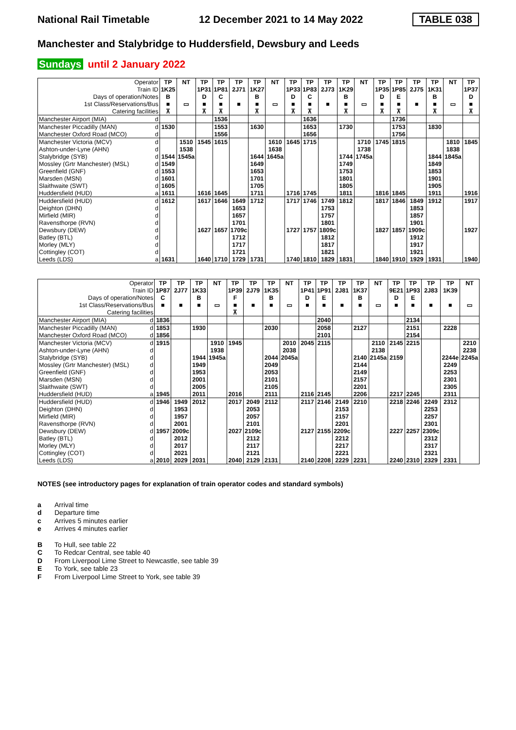National Rail Timetable 12 December 2021 to 14 May 2022 TABLE 038
Manchester and Stalybridge to Huddersfield, Dewsbury and Leeds
Sundays until 2 January 2022
| Operator | | TP | NT | TP | TP | TP | TP | NT | TP | TP | TP | TP | NT | TP | TP | TP | TP | NT | TP |
| --- | --- | --- | --- | --- | --- | --- | --- | --- | --- | --- | --- | --- | --- | --- | --- | --- | --- | --- | --- |
| Train ID | | 1K25 | | 1P31 | 1P81 | 2J71 | 1K27 | | 1P33 | 1P83 | 2J73 | 1K29 | | 1P35 | 1P85 | 2J75 | 1K31 | | 1P37 |
| Days of operation/Notes | | B | | D | C | | B | | D | C | | B | | D | E | | B | | D |
| 1st Class/Reservations/Bus | | ■ | ▭ | ■ | ■ | ■ | ■ | ▭ | ■ | ■ | ■ | ■ | ▭ | ■ | ■ | ■ | ■ | ▭ | ■ |
| Catering facilities | | ⊼ | | ⊼ | ⊼ | | ⊼ | | ⊼ | ⊼ | | ⊼ | | ⊼ | ⊼ | | ⊼ | | ⊼ |
| Manchester Airport (MIA) | d | | | | 1536 | | | | | 1636 | | | | | 1736 | | | | |
| Manchester Piccadilly (MAN) | d | 1530 | | | 1553 | | 1630 | | | 1653 | | 1730 | | | 1753 | | 1830 | | |
| Manchester Oxford Road (MCO) | d | | | | 1556 | | | | | 1656 | | | | | 1756 | | | | |
| Manchester Victoria (MCV) | d | | 1510 | 1545 | 1615 | | | 1610 | 1645 | 1715 | | | 1710 | 1745 | 1815 | | | 1810 | 1845 |
| Ashton-under-Lyne (AHN) | d | | 1538 | | | | | 1638 | | | | | 1738 | | | | | 1838 | |
| Stalybridge (SYB) | d | 1544 | 1545a | | | | 1644 | 1645a | | | | 1744 | 1745a | | | | 1844 | 1845a | |
| Mossley (Grtr Manchester) (MSL) | d | 1549 | | | | | 1649 | | | | | 1749 | | | | | 1849 | | |
| Greenfield (GNF) | d | 1553 | | | | | 1653 | | | | | 1753 | | | | | 1853 | | |
| Marsden (MSN) | d | 1601 | | | | | 1701 | | | | | 1801 | | | | | 1901 | | |
| Slaithwaite (SWT) | d | 1605 | | | | | 1705 | | | | | 1805 | | | | | 1905 | | |
| Huddersfield (HUD) | a | 1611 | | 1616 | 1645 | | 1711 | | 1716 | 1745 | | 1811 | | 1816 | 1845 | | 1911 | | 1916 |
| Huddersfield (HUD) | d | 1612 | | 1617 | 1646 | 1649 | 1712 | | 1717 | 1746 | 1749 | 1812 | | 1817 | 1846 | 1849 | 1912 | | 1917 |
| Deighton (DHN) | d | | | | | 1653 | | | | | 1753 | | | | | 1853 | | | |
| Mirfield (MIR) | d | | | | | 1657 | | | | | 1757 | | | | | 1857 | | | |
| Ravensthorpe (RVN) | d | | | | | 1701 | | | | | 1801 | | | | | 1901 | | | |
| Dewsbury (DEW) | d | | | 1627 | 1657 | 1709c | | | 1727 | 1757 | 1809c | | | 1827 | 1857 | 1909c | | | 1927 |
| Batley (BTL) | d | | | | | 1712 | | | | | 1812 | | | | | 1912 | | | |
| Morley (MLY) | d | | | | | 1717 | | | | | 1817 | | | | | 1917 | | | |
| Cottingley (COT) | d | | | | | 1721 | | | | | 1821 | | | | | 1921 | | | |
| Leeds (LDS) | a | 1631 | | 1640 | 1710 | 1729 | 1731 | | 1740 | 1810 | 1829 | 1831 | | 1840 | 1910 | 1929 | 1931 | | 1940 |
| Operator | | TP | TP | TP | NT | TP | TP | TP | NT | TP | TP | TP | TP | NT | TP | TP | TP | TP | NT |
| --- | --- | --- | --- | --- | --- | --- | --- | --- | --- | --- | --- | --- | --- | --- | --- | --- | --- | --- | --- |
| Train ID | | 1P87 | 2J77 | 1K33 | | 1P39 | 2J79 | 1K35 | | 1P41 | 1P91 | 2J81 | 1K37 | | 9E21 | 1P93 | 2J83 | 1K39 | |
| Days of operation/Notes | | C | | B | | F | | B | | D | E | | B | | D | E | | | |
| 1st Class/Reservations/Bus | | ■ | ■ | ■ | ▭ | ■ | ■ | ■ | ▭ | ■ | ■ | ■ | ■ | ▭ | ■ | ■ | ■ | ■ | ▭ |
| Catering facilities | | | | | | ⊼ | | | | | | | | | | | | | |
| Manchester Airport (MIA) | d | 1836 | | | | | | | | | 2040 | | | | | 2134 | | | |
| Manchester Piccadilly (MAN) | d | 1853 | | 1930 | | | | 2030 | | | 2058 | | 2127 | | | 2151 | | 2228 | |
| Manchester Oxford Road (MCO) | d | 1856 | | | | | | | | | 2101 | | | | | 2154 | | | |
| Manchester Victoria (MCV) | d | 1915 | | | 1910 | 1945 | | | 2010 | 2045 | 2115 | | | 2110 | 2145 | 2215 | | | 2210 |
| Ashton-under-Lyne (AHN) | d | | | | 1938 | | | | 2038 | | | | | 2138 | | | | | 2238 |
| Stalybridge (SYB) | d | | | 1944 | 1945a | | | 2044 | 2045a | | | | 2140 | 2145a | 2159 | | | 2244e | 2245a |
| Mossley (Grtr Manchester) (MSL) | d | | | 1949 | | | | 2049 | | | | | 2144 | | | | | 2249 | |
| Greenfield (GNF) | d | | | 1953 | | | | 2053 | | | | | 2149 | | | | | 2253 | |
| Marsden (MSN) | d | | | 2001 | | | | 2101 | | | | | 2157 | | | | | 2301 | |
| Slaithwaite (SWT) | d | | | 2005 | | | | 2105 | | | | | 2201 | | | | | 2305 | |
| Huddersfield (HUD) | a | 1945 | | 2011 | | 2016 | | 2111 | | 2116 | 2145 | | 2206 | | 2217 | 2245 | | 2311 | |
| Huddersfield (HUD) | d | 1946 | 1949 | 2012 | | 2017 | 2049 | 2112 | | 2117 | 2146 | 2149 | 2210 | | 2218 | 2246 | 2249 | 2312 | |
| Deighton (DHN) | d | | 1953 | | | | 2053 | | | | | 2153 | | | | | 2253 | | |
| Mirfield (MIR) | d | | 1957 | | | | 2057 | | | | | 2157 | | | | | 2257 | | |
| Ravensthorpe (RVN) | d | | 2001 | | | | 2101 | | | | | 2201 | | | | | 2301 | | |
| Dewsbury (DEW) | d | 1957 | 2009c | | | 2027 | 2109c | | | 2127 | 2155 | 2209c | | | 2227 | 2257 | 2309c | | |
| Batley (BTL) | d | | 2012 | | | | 2112 | | | | | 2212 | | | | | 2312 | | |
| Morley (MLY) | d | | 2017 | | | | 2117 | | | | | 2217 | | | | | 2317 | | |
| Cottingley (COT) | d | | 2021 | | | | 2121 | | | | | 2221 | | | | | 2321 | | |
| Leeds (LDS) | a | 2010 | 2029 | 2031 | | 2040 | 2129 | 2131 | | 2140 | 2208 | 2229 | 2231 | | 2240 | 2310 | 2329 | 2331 | |
NOTES (see introductory pages for explanation of train operator codes and standard symbols)
a Arrival time
d Departure time
c Arrives 5 minutes earlier
e Arrives 4 minutes earlier
B To Hull, see table 22
C To Redcar Central, see table 40
D From Liverpool Lime Street to Newcastle, see table 39
E To York, see table 23
F From Liverpool Lime Street to York, see table 39